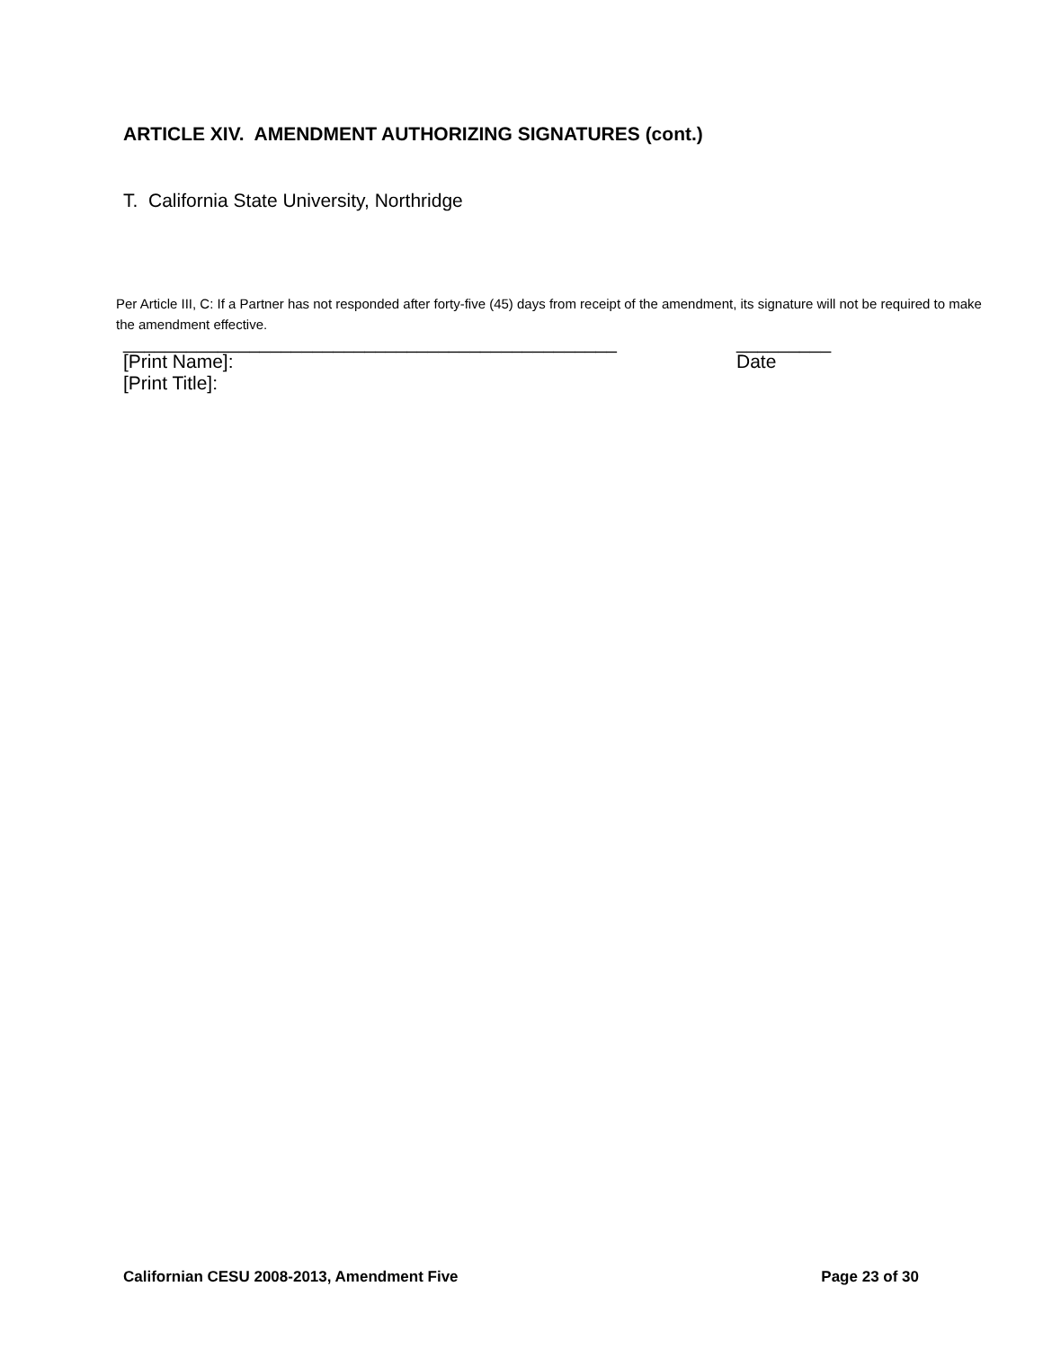ARTICLE XIV. AMENDMENT AUTHORIZING SIGNATURES (cont.)
T. California State University, Northridge
Per Article III, C: If a Partner has not responded after forty-five (45) days from receipt of the amendment, its signature will not be required to make the amendment effective.
_______________________________________________
[Print Name]:
[Print Title]:
_________
Date
Californian CESU 2008-2013, Amendment Five Page 23 of 30